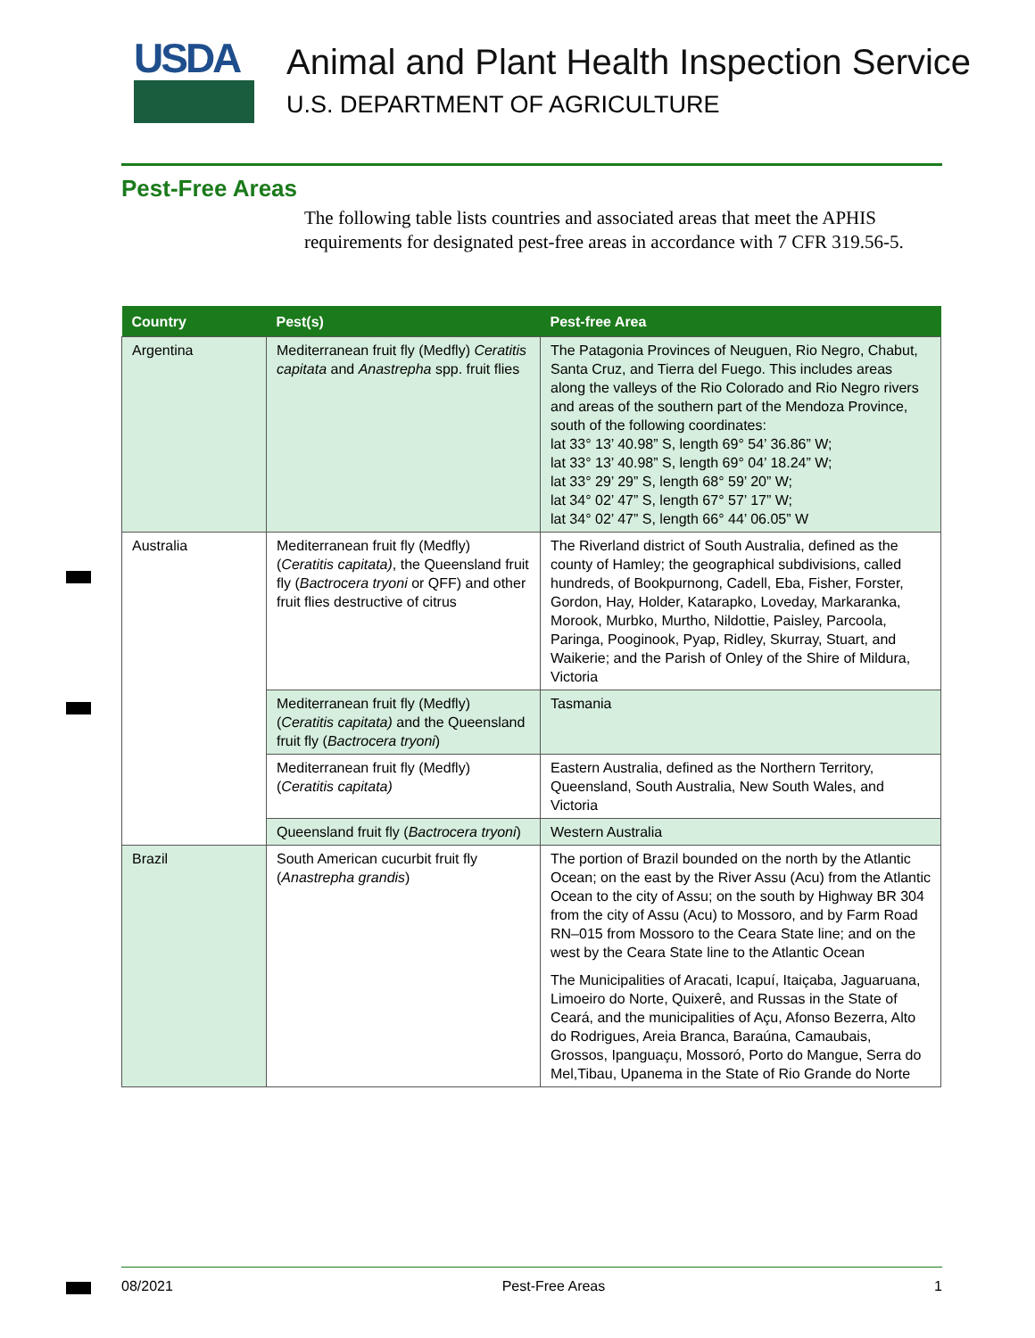USDA
Animal and Plant Health Inspection Service
U.S. DEPARTMENT OF AGRICULTURE
Pest-Free Areas
The following table lists countries and associated areas that meet the APHIS requirements for designated pest-free areas in accordance with 7 CFR 319.56-5.
| Country | Pest(s) | Pest-free Area |
| --- | --- | --- |
| Argentina | Mediterranean fruit fly (Medfly) Ceratitis capitata and Anastrepha spp. fruit flies | The Patagonia Provinces of Neuguen, Rio Negro, Chabut, Santa Cruz, and Tierra del Fuego. This includes areas along the valleys of the Rio Colorado and Rio Negro rivers and areas of the southern part of the Mendoza Province, south of the following coordinates: lat 33° 13’ 40.98” S, length 69° 54’ 36.86” W; lat 33° 13’ 40.98” S, length 69° 04’ 18.24” W; lat 33° 29’ 29” S, length 68° 59’ 20” W; lat 34° 02’ 47” S, length 67° 57’ 17” W; lat 34° 02’ 47” S, length 66° 44’ 06.05” W |
| Australia | Mediterranean fruit fly (Medfly) ( Ceratitis capitata) , the Queensland fruit fly ( Bactrocera tryoni or QFF) and other fruit flies destructive of citrus | The Riverland district of South Australia, defined as the county of Hamley; the geographical subdivisions, called hundreds, of Bookpurnong, Cadell, Eba, Fisher, Forster, Gordon, Hay, Holder, Katarapko, Loveday, Markaranka, Morook, Murbko, Murtho, Nildottie, Paisley, Parcoola, Paringa, Pooginook, Pyap, Ridley, Skurray, Stuart, and Waikerie; and the Parish of Onley of the Shire of Mildura, Victoria |
| | Mediterranean fruit fly (Medfly) ( Ceratitis capitata) and the Queensland fruit fly ( Bactrocera tryoni ) | Tasmania |
| | Mediterranean fruit fly (Medfly) ( Ceratitis capitata) | Eastern Australia, defined as the Northern Territory, Queensland, South Australia, New South Wales, and Victoria |
| | Queensland fruit fly ( Bactrocera tryoni ) | Western Australia |
| Brazil | South American cucurbit fruit fly ( Anastrepha grandis ) | The portion of Brazil bounded on the north by the Atlantic Ocean; on the east by the River Assu (Acu) from the Atlantic Ocean to the city of Assu; on the south by Highway BR 304 from the city of Assu (Acu) to Mossoro, and by Farm Road RN–015 from Mossoro to the Ceara State line; and on the west by the Ceara State line to the Atlantic Ocean The Municipalities of Aracati, Icapuí, Itaiçaba, Jaguaruana, Limoeiro do Norte, Quixerê, and Russas in the State of Ceará, and the municipalities of Açu, Afonso Bezerra, Alto do Rodrigues, Areia Branca, Baraúna, Camaubais, Grossos, Ipanguaçu, Mossoró, Porto do Mangue, Serra do Mel,Tibau, Upanema in the State of Rio Grande do Norte |
08/2021 Pest-Free Areas 1